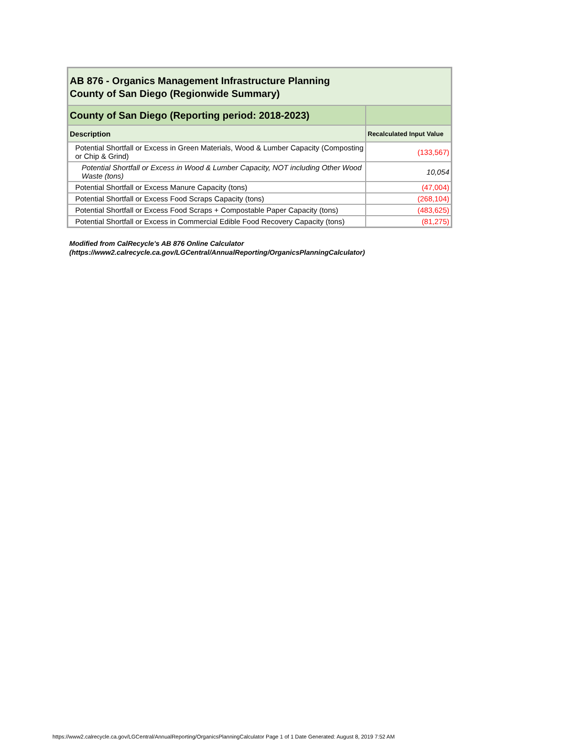| AB 876 - Organics Management Infrastructure Planning County of San Diego (Regionwide Summary) | |
| County of San Diego (Reporting period: 2018-2023) | |
| Description | Recalculated Input Value |
| Potential Shortfall or Excess in Green Materials, Wood & Lumber Capacity (Composting or Chip & Grind) | (133,567) |
| Potential Shortfall or Excess in Wood & Lumber Capacity, NOT including Other Wood Waste (tons) | 10,054 |
| Potential Shortfall or Excess Manure Capacity (tons) | (47,004) |
| Potential Shortfall or Excess Food Scraps Capacity (tons) | (268,104) |
| Potential Shortfall or Excess Food Scraps + Compostable Paper Capacity (tons) | (483,625) |
| Potential Shortfall or Excess in Commercial Edible Food Recovery Capacity (tons) | (81,275) |
Modified from CalRecycle's AB 876 Online Calculator
(https://www2.calrecycle.ca.gov/LGCentral/AnnualReporting/OrganicsPlanningCalculator)
https://www2.calrecycle.ca.gov/LGCentral/AnnualReporting/OrganicsPlanningCalculator Page 1 of 1 Date Generated: August 8, 2019 7:52 AM